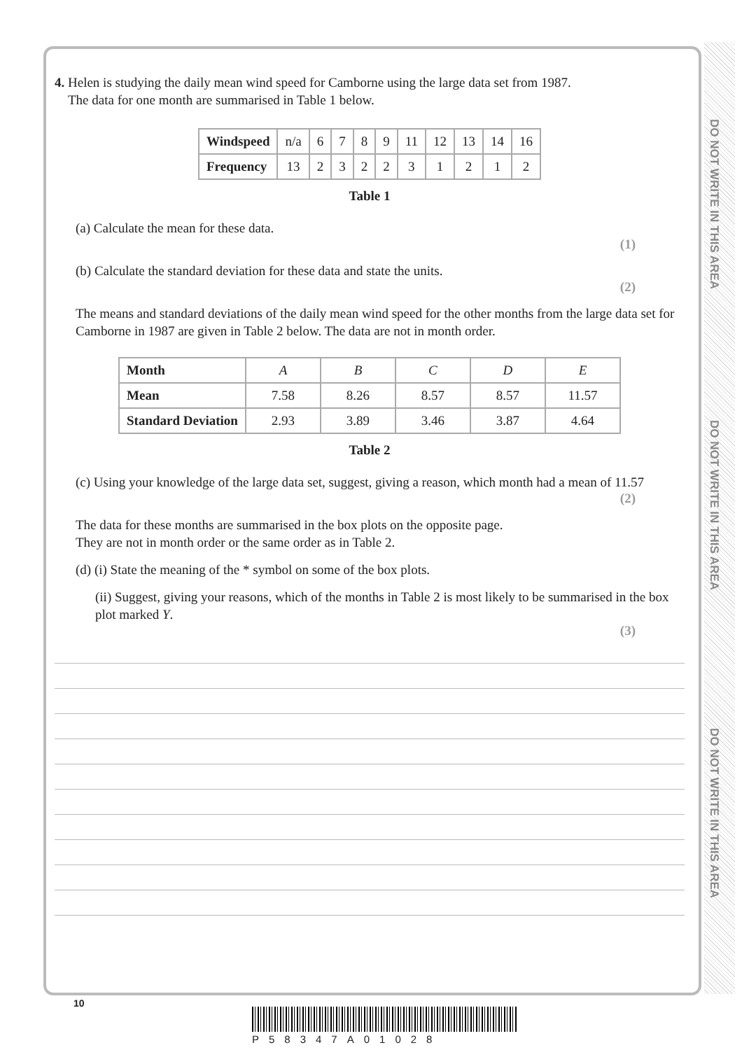DO NOT WRITE IN THIS AREA
DO NOT WRITE IN THIS AREA
DO NOT WRITE IN THIS AREA
4. Helen is studying the daily mean wind speed for Camborne using the large data set from 1987.
The data for one month are summarised in Table 1 below.
| Windspeed | n/a | 6 | 7 | 8 | 9 | 11 | 12 | 13 | 14 | 16 |
| Frequency | 13 | 2 | 3 | 2 | 2 | 3 | 1 | 2 | 1 | 2 |
Table 1
(a) Calculate the mean for these data.
(1)
(b) Calculate the standard deviation for these data and state the units.
(2)
The means and standard deviations of the daily mean wind speed for the other months from the large data set for Camborne in 1987 are given in Table 2 below. The data are not in month order.
| Month | A | B | C | D | E |
| Mean | 7.58 | 8.26 | 8.57 | 8.57 | 11.57 |
| Standard Deviation | 2.93 | 3.89 | 3.46 | 3.87 | 4.64 |
Table 2
(c) Using your knowledge of the large data set, suggest, giving a reason, which month had a mean of 11.57
(2)
The data for these months are summarised in the box plots on the opposite page.
They are not in month order or the same order as in Table 2.
(d) (i) State the meaning of the * symbol on some of the box plots.
(ii) Suggest, giving your reasons, which of the months in Table 2 is most likely to be summarised in the box plot marked Y.
(3)
10
P58347A01028